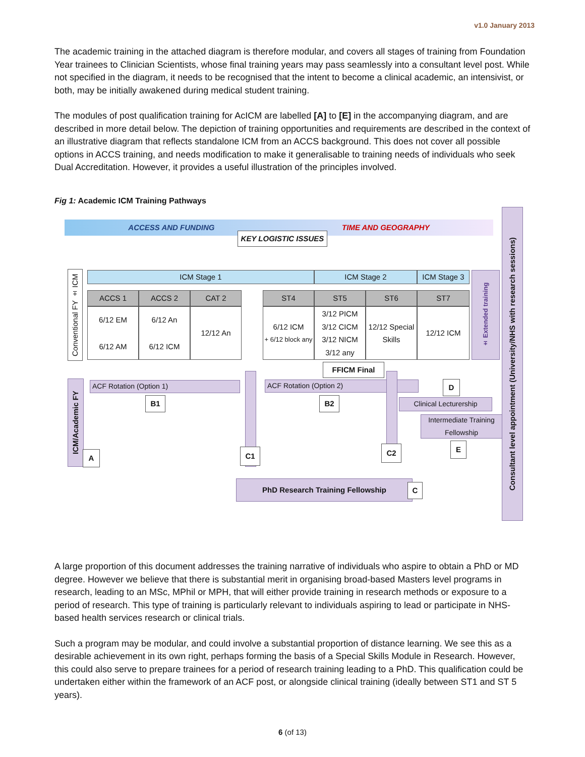v1.0 January 2013
The academic training in the attached diagram is therefore modular, and covers all stages of training from Foundation Year trainees to Clinician Scientists, whose final training years may pass seamlessly into a consultant level post. While not specified in the diagram, it needs to be recognised that the intent to become a clinical academic, an intensivist, or both, may be initially awakened during medical student training.
The modules of post qualification training for AcICM are labelled [A] to [E] in the accompanying diagram, and are described in more detail below. The depiction of training opportunities and requirements are described in the context of an illustrative diagram that reflects standalone ICM from an ACCS background. This does not cover all possible options in ACCS training, and needs modification to make it generalisable to training needs of individuals who seek Dual Accreditation. However, it provides a useful illustration of the principles involved.
Fig 1: Academic ICM Training Pathways
ACCESS AND FUNDING TIME AND GEOGRAPHY
KEY LOGISTIC ISSUES
Conventional FY ± ICM
ICM Stage 1 ICM Stage 2 ICM Stage 3
ACCS 1 ACCS 2 CAT 2 ST4 ST5 ST6 ST7
6/12 EM
6/12 AM
6/12 An
6/12 ICM
12/12 An
6/12 ICM
+ 6/12 block any
3/12 PICM
3/12 CICM
3/12 NICM
3/12 any
12/12 Special Skills
12/12 ICM
± Extended training
Consultant level appointment (University/NHS with research sessions)
FFICM Final
ICM/Academic FY
ACF Rotation (Option 1) ACF Rotation (Option 2)
B1 B2
D
Clinical Lecturership
Intermediate Training Fellowship
E
A C1 C2
PhD Research Training Fellowship C
A large proportion of this document addresses the training narrative of individuals who aspire to obtain a PhD or MD degree. However we believe that there is substantial merit in organising broad-based Masters level programs in research, leading to an MSc, MPhil or MPH, that will either provide training in research methods or exposure to a period of research. This type of training is particularly relevant to individuals aspiring to lead or participate in NHS-based health services research or clinical trials.
Such a program may be modular, and could involve a substantial proportion of distance learning. We see this as a desirable achievement in its own right, perhaps forming the basis of a Special Skills Module in Research. However, this could also serve to prepare trainees for a period of research training leading to a PhD. This qualification could be undertaken either within the framework of an ACF post, or alongside clinical training (ideally between ST1 and ST 5 years).
6 (of 13)